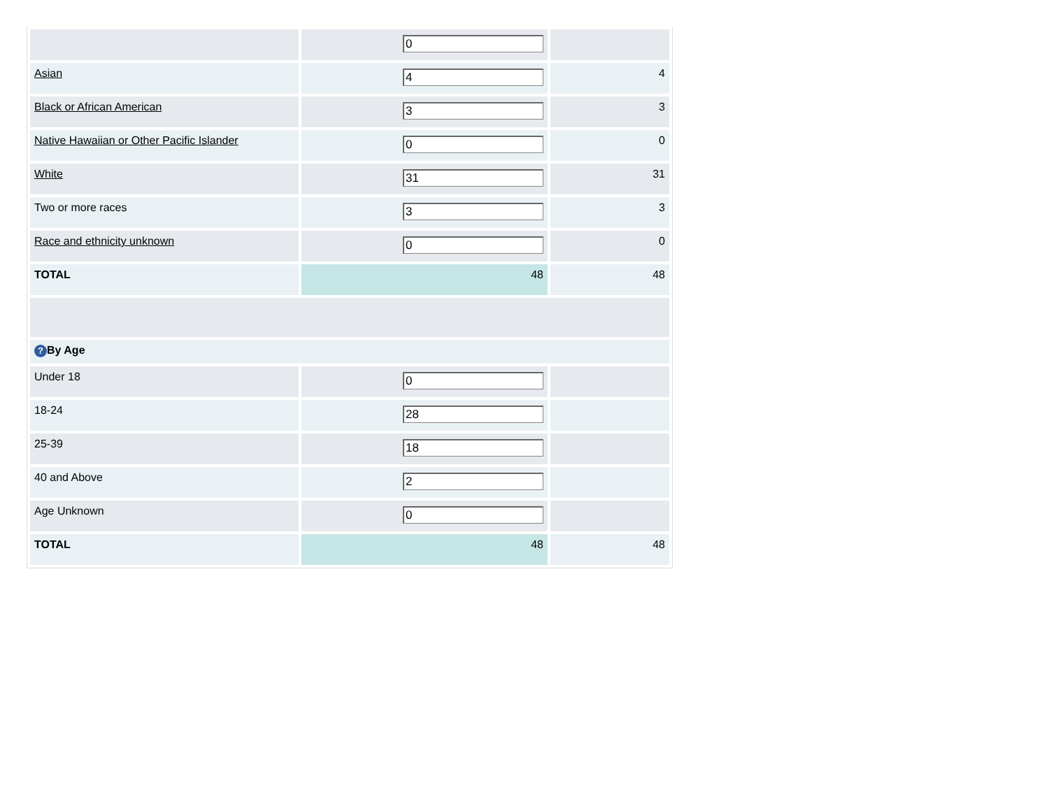| | 0 | |
| Asian | 4 | 4 |
| Black or African American | 3 | 3 |
| Native Hawaiian or Other Pacific Islander | 0 | 0 |
| White | 31 | 31 |
| Two or more races | 3 | 3 |
| Race and ethnicity unknown | 0 | 0 |
| TOTAL | 48 | 48 |
| ? By Age | | |
| Under 18 | 0 | |
| 18-24 | 28 | |
| 25-39 | 18 | |
| 40 and Above | 2 | |
| Age Unknown | 0 | |
| TOTAL | 48 | 48 |